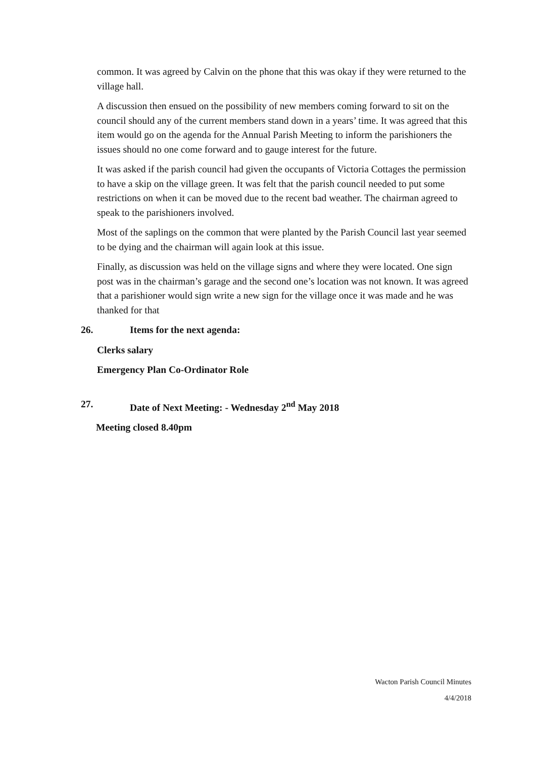common. It was agreed by Calvin on the phone that this was okay if they were returned to the village hall.
A discussion then ensued on the possibility of new members coming forward to sit on the council should any of the current members stand down in a years’ time. It was agreed that this item would go on the agenda for the Annual Parish Meeting to inform the parishioners the issues should no one come forward and to gauge interest for the future.
It was asked if the parish council had given the occupants of Victoria Cottages the permission to have a skip on the village green. It was felt that the parish council needed to put some restrictions on when it can be moved due to the recent bad weather. The chairman agreed to speak to the parishioners involved.
Most of the saplings on the common that were planted by the Parish Council last year seemed to be dying and the chairman will again look at this issue.
Finally, as discussion was held on the village signs and where they were located. One sign post was in the chairman’s garage and the second one’s location was not known. It was agreed that a parishioner would sign write a new sign for the village once it was made and he was thanked for that
26. Items for the next agenda:
Clerks salary
Emergency Plan Co-Ordinator Role
27. Date of Next Meeting: - Wednesday 2<sup>nd</sup> May 2018
Meeting closed 8.40pm
Wacton Parish Council Minutes
4/4/2018